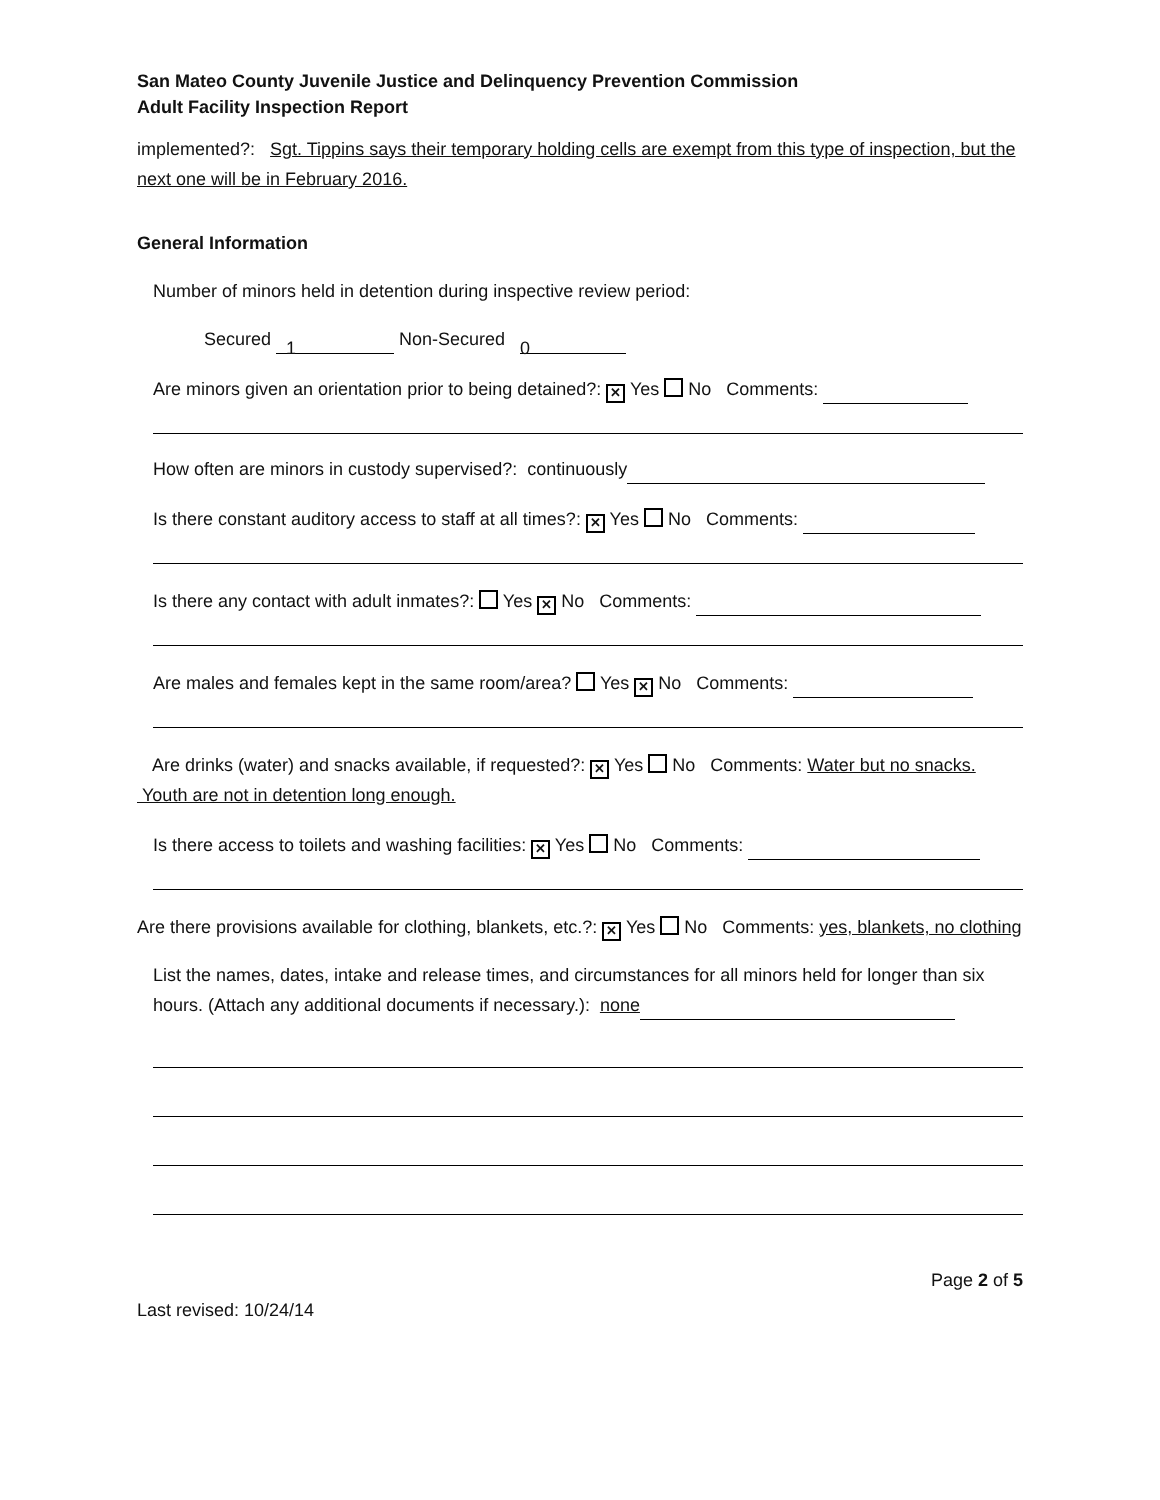San Mateo County Juvenile Justice and Delinquency Prevention Commission
Adult Facility Inspection Report
implemented?: Sgt. Tippins says their temporary holding cells are exempt from this type of inspection, but the next one will be in February 2016.
General Information
Number of minors held in detention during inspective review period:
Secured 1 Non-Secured 0
Are minors given an orientation prior to being detained?: ✕ Yes No Comments:
How often are minors in custody supervised?: continuously
Is there constant auditory access to staff at all times?: ✕ Yes No Comments:
Is there any contact with adult inmates?: Yes ✕ No Comments:
Are males and females kept in the same room/area? Yes ✕ No Comments:
Are drinks (water) and snacks available, if requested?: ✕ Yes No Comments: Water but no snacks. Youth are not in detention long enough.
Is there access to toilets and washing facilities: ✕ Yes No Comments:
Are there provisions available for clothing, blankets, etc.?: ✕ Yes No Comments: yes, blankets, no clothing
List the names, dates, intake and release times, and circumstances for all minors held for longer than six hours. (Attach any additional documents if necessary.): none
Page 2 of 5
Last revised: 10/24/14